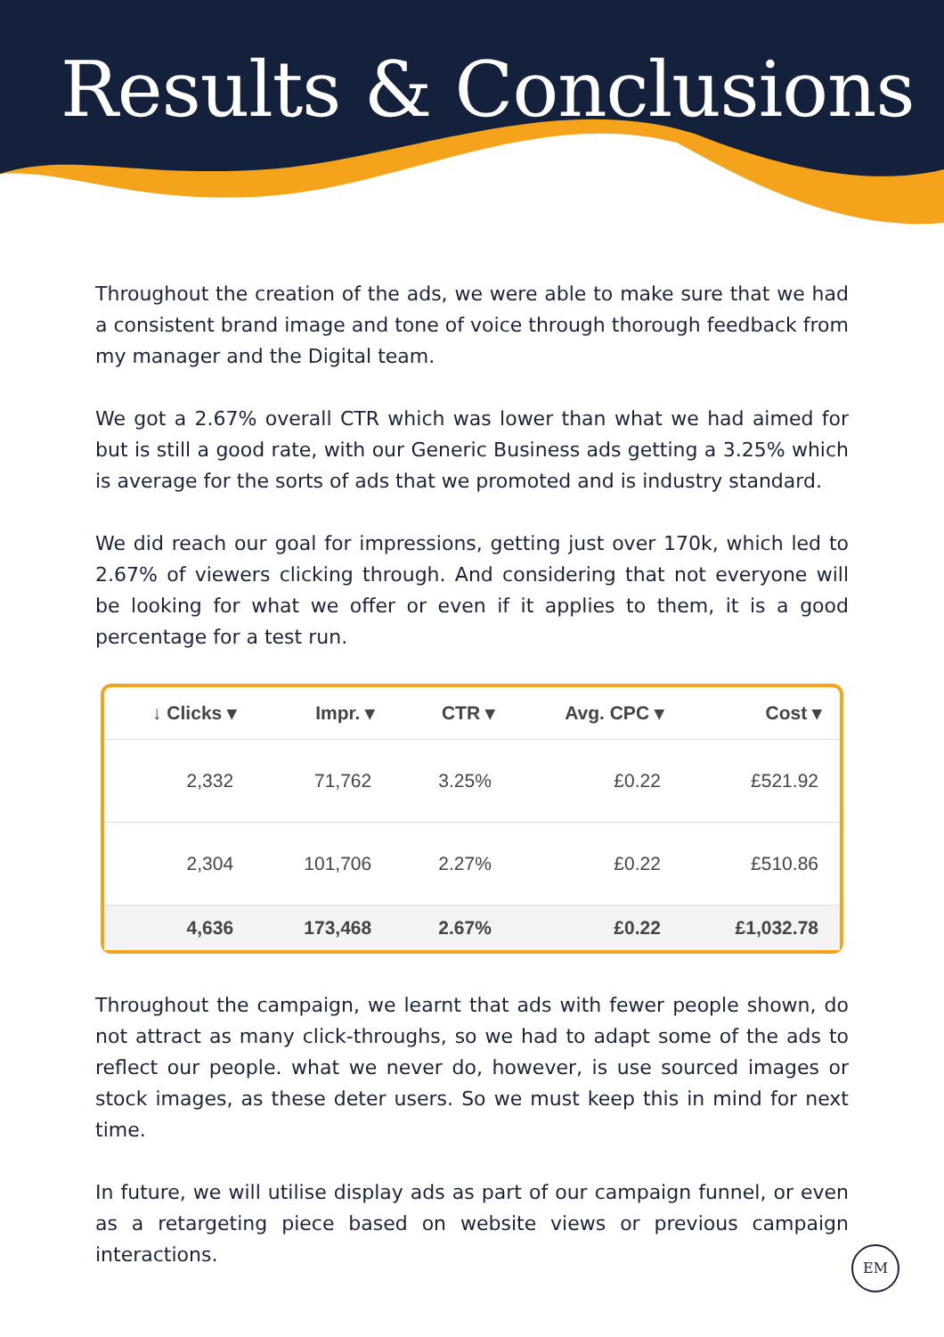Results & Conclusions
Throughout the creation of the ads, we were able to make sure that we had a consistent brand image and tone of voice through thorough feedback from my manager and the Digital team.
We got a 2.67% overall CTR which was lower than what we had aimed for but is still a good rate, with our Generic Business ads getting a 3.25% which is average for the sorts of ads that we promoted and is industry standard.
We did reach our goal for impressions, getting just over 170k, which led to 2.67% of viewers clicking through. And considering that not everyone will be looking for what we offer or even if it applies to them, it is a good percentage for a test run.
| ↓ Clicks ▾ | Impr. ▾ | CTR ▾ | Avg. CPC ▾ | Cost ▾ |
| --- | --- | --- | --- | --- |
| 2,332 | 71,762 | 3.25% | £0.22 | £521.92 |
| 2,304 | 101,706 | 2.27% | £0.22 | £510.86 |
| 4,636 | 173,468 | 2.67% | £0.22 | £1,032.78 |
Throughout the campaign, we learnt that ads with fewer people shown, do not attract as many click-throughs, so we had to adapt some of the ads to reflect our people. what we never do, however, is use sourced images or stock images, as these deter users. So we must keep this in mind for next time.
In future, we will utilise display ads as part of our campaign funnel, or even as a retargeting piece based on website views or previous campaign interactions.
EM